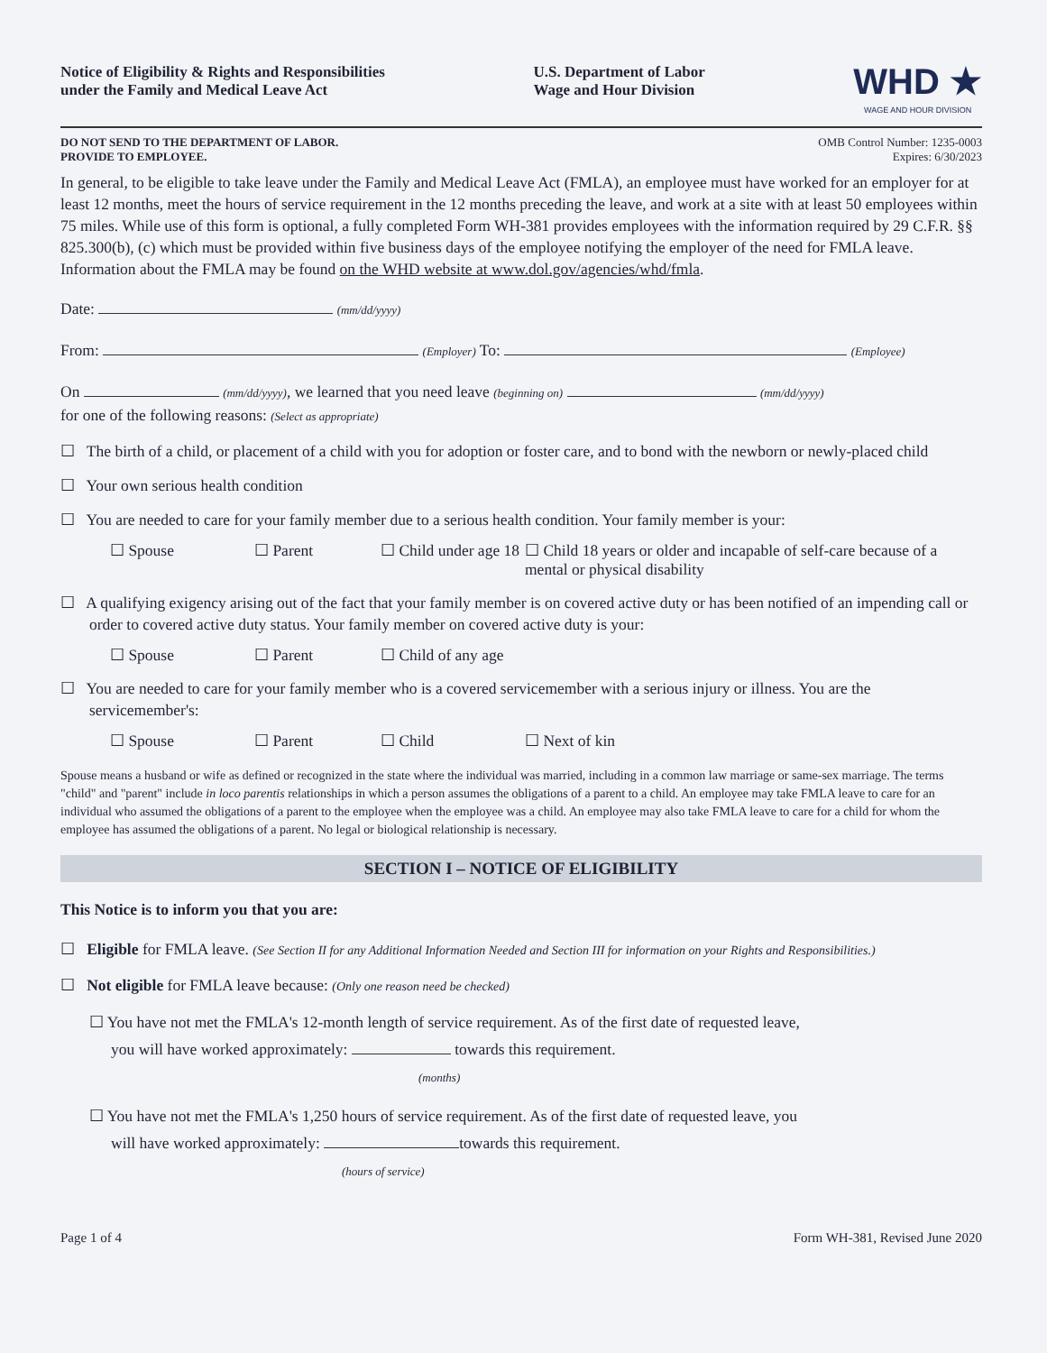Notice of Eligibility & Rights and Responsibilities
under the Family and Medical Leave Act
U.S. Department of Labor
Wage and Hour Division
WHD ★
WAGE AND HOUR DIVISION
DO NOT SEND TO THE DEPARTMENT OF LABOR.
PROVIDE TO EMPLOYEE.
OMB Control Number: 1235-0003
Expires: 6/30/2023
In general, to be eligible to take leave under the Family and Medical Leave Act (FMLA), an employee must have worked for an employer for at least 12 months, meet the hours of service requirement in the 12 months preceding the leave, and work at a site with at least 50 employees within 75 miles. While use of this form is optional, a fully completed Form WH-381 provides employees with the information required by 29 C.F.R. §§ 825.300(b), (c) which must be provided within five business days of the employee notifying the employer of the need for FMLA leave. Information about the FMLA may be found on the WHD website at www.dol.gov/agencies/whd/fmla.
Date: (mm/dd/yyyy)
From: (Employer) To: (Employee)
On (mm/dd/yyyy), we learned that you need leave (beginning on) (mm/dd/yyyy)
for one of the following reasons: (Select as appropriate)
☐ The birth of a child, or placement of a child with you for adoption or foster care, and to bond with the newborn or newly-placed child
☐ Your own serious health condition
☐ You are needed to care for your family member due to a serious health condition. Your family member is your:
☐ Spouse ☐ Parent ☐ Child under age 18
☐ Child 18 years or older and incapable of self-care because of a mental or physical disability
☐ A qualifying exigency arising out of the fact that your family member is on covered active duty or has been notified of an impending call or order to covered active duty status. Your family member on covered active duty is your:
☐ Spouse ☐ Parent ☐ Child of any age
☐ You are needed to care for your family member who is a covered servicemember with a serious injury or illness. You are the servicemember's:
☐ Spouse ☐ Parent ☐ Child ☐ Next of kin
Spouse means a husband or wife as defined or recognized in the state where the individual was married, including in a common law marriage or same-sex marriage. The terms "child" and "parent" include in loco parentis relationships in which a person assumes the obligations of a parent to a child. An employee may take FMLA leave to care for an individual who assumed the obligations of a parent to the employee when the employee was a child. An employee may also take FMLA leave to care for a child for whom the employee has assumed the obligations of a parent. No legal or biological relationship is necessary.
SECTION I – NOTICE OF ELIGIBILITY
This Notice is to inform you that you are:
☐ Eligible for FMLA leave. (See Section II for any Additional Information Needed and Section III for information on your Rights and Responsibilities.)
☐ Not eligible for FMLA leave because: (Only one reason need be checked)
☐ You have not met the FMLA's 12-month length of service requirement. As of the first date of requested leave,
you will have worked approximately: towards this requirement.
(months)
☐ You have not met the FMLA's 1,250 hours of service requirement. As of the first date of requested leave, you
will have worked approximately: towards this requirement.
(hours of service)
Page 1 of 4 Form WH-381, Revised June 2020